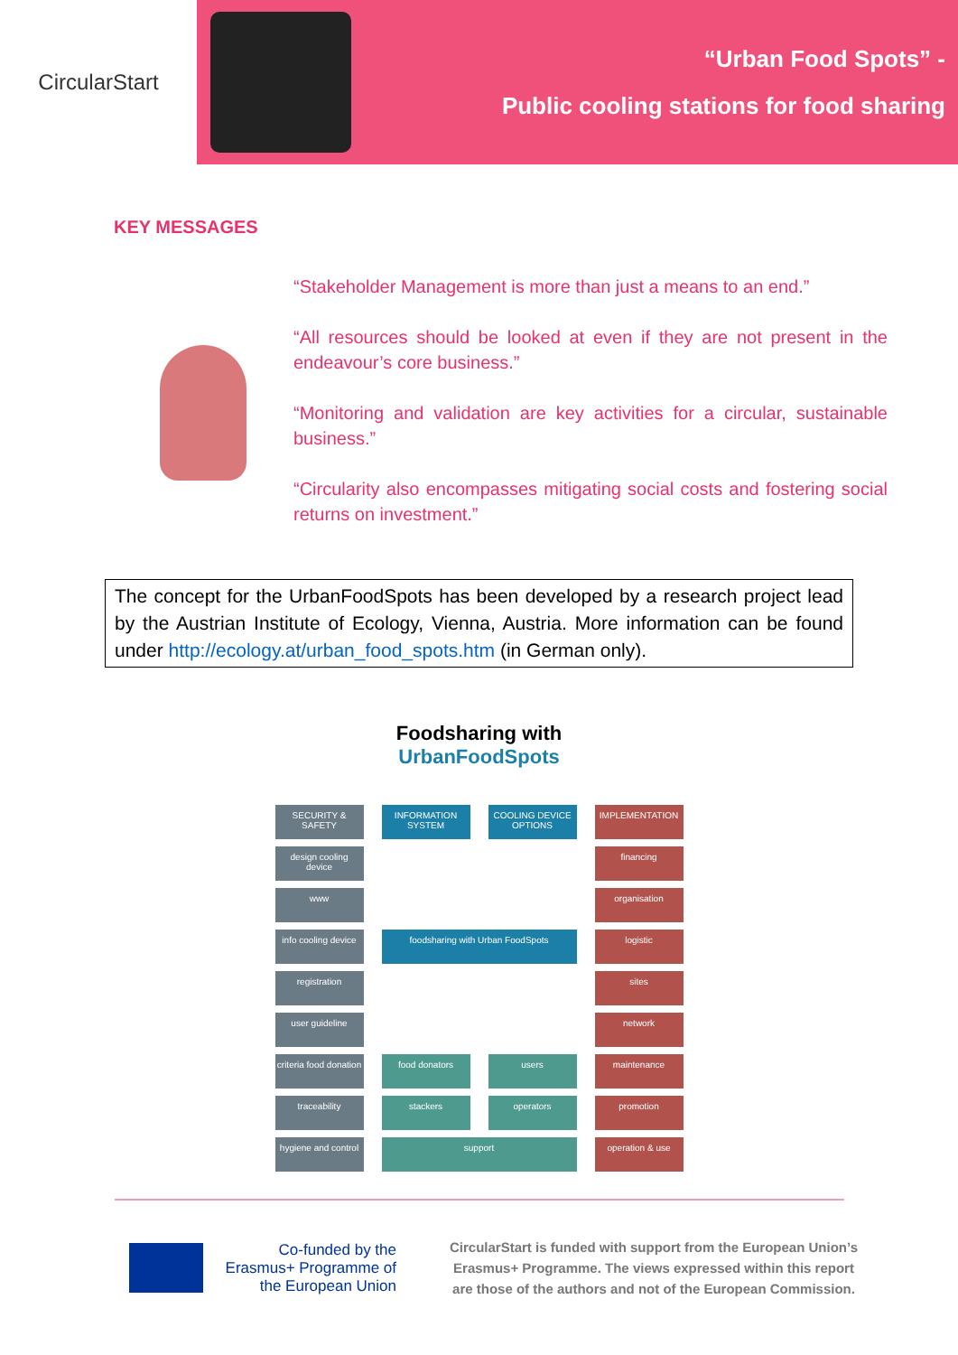CircularStart
“Urban Food Spots” -
Public cooling stations for food sharing
KEY MESSAGES
“Stakeholder Management is more than just a means to an end.”
“All resources should be looked at even if they are not present in the endeavour’s core business.”
“Monitoring and validation are key activities for a circular, sustainable business.”
“Circularity also encompasses mitigating social costs and fostering social returns on investment.”
The concept for the UrbanFoodSpots has been developed by a research project lead by the Austrian Institute of Ecology, Vienna, Austria. More information can be found under http://ecology.at/urban_food_spots.htm (in German only).
Foodsharing with
UrbanFoodSpots
SECURITY & SAFETY
INFORMATION SYSTEM
COOLING DEVICE OPTIONS
IMPLEMENTATION
design cooling device
financing
www
organisation
info cooling device
foodsharing with Urban FoodSpots
logistic
registration
sites
user guideline
network
criteria food donation
food donators
users
maintenance
traceability
stackers
operators
promotion
hygiene and control
support
operation & use
Co-funded by the Erasmus+ Programme of the European Union
CircularStart is funded with support from the European Union’s Erasmus+ Programme. The views expressed within this report are those of the authors and not of the European Commission.